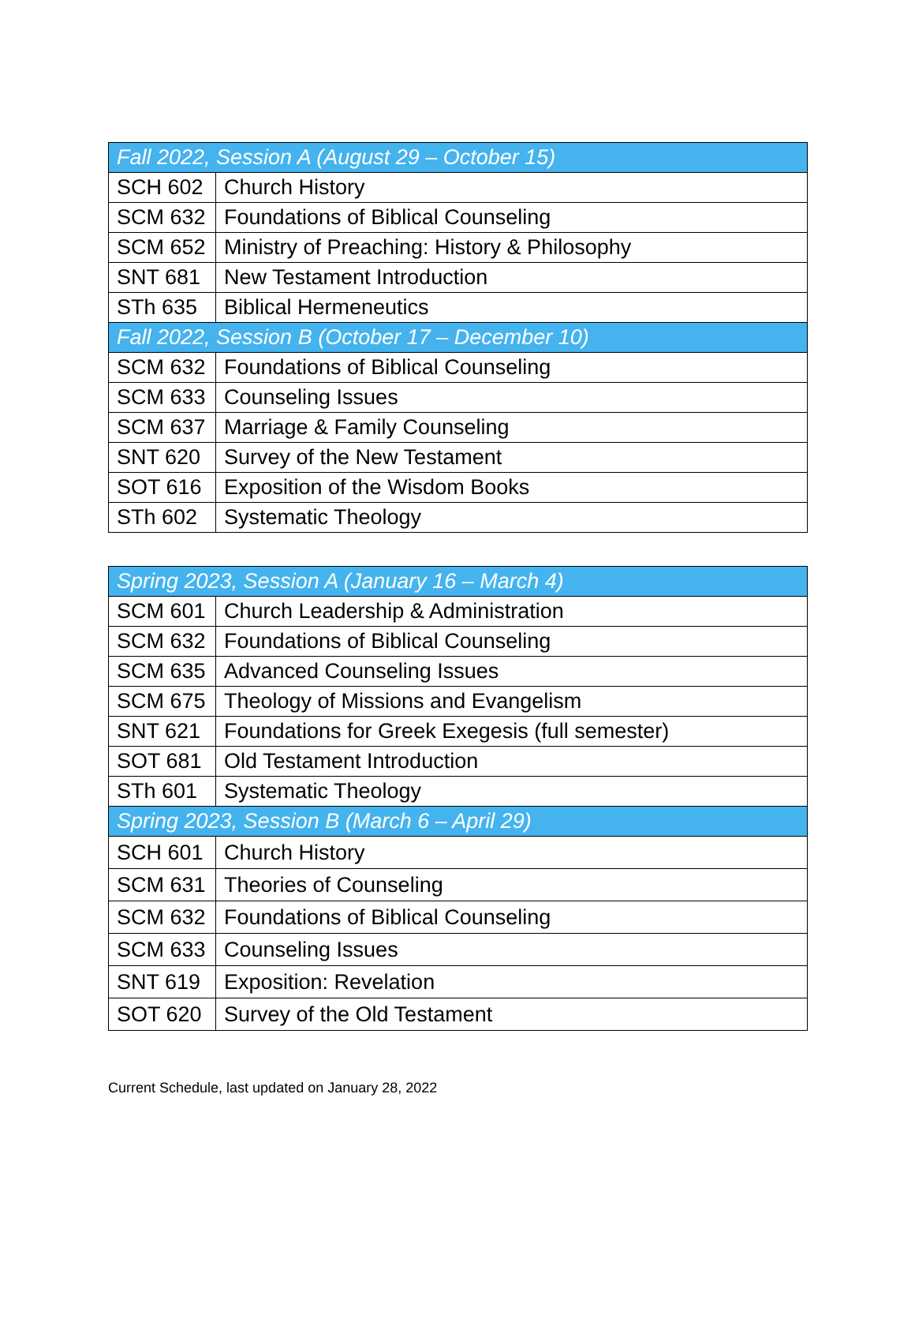| Fall 2022, Session A (August 29 – October 15) | |
| SCH 602 | Church History |
| SCM 632 | Foundations of Biblical Counseling |
| SCM 652 | Ministry of Preaching: History & Philosophy |
| SNT 681 | New Testament Introduction |
| STh 635 | Biblical Hermeneutics |
| Fall 2022, Session B (October 17 – December 10) | |
| SCM 632 | Foundations of Biblical Counseling |
| SCM 633 | Counseling Issues |
| SCM 637 | Marriage & Family Counseling |
| SNT 620 | Survey of the New Testament |
| SOT 616 | Exposition of the Wisdom Books |
| STh 602 | Systematic Theology |
| Spring 2023, Session A (January 16 – March 4) | |
| SCM 601 | Church Leadership & Administration |
| SCM 632 | Foundations of Biblical Counseling |
| SCM 635 | Advanced Counseling Issues |
| SCM 675 | Theology of Missions and Evangelism |
| SNT 621 | Foundations for Greek Exegesis (full semester) |
| SOT 681 | Old Testament Introduction |
| STh 601 | Systematic Theology |
| Spring 2023, Session B (March 6 – April 29) | |
| SCH 601 | Church History |
| SCM 631 | Theories of Counseling |
| SCM 632 | Foundations of Biblical Counseling |
| SCM 633 | Counseling Issues |
| SNT 619 | Exposition: Revelation |
| SOT 620 | Survey of the Old Testament |
Current Schedule, last updated on January 28, 2022